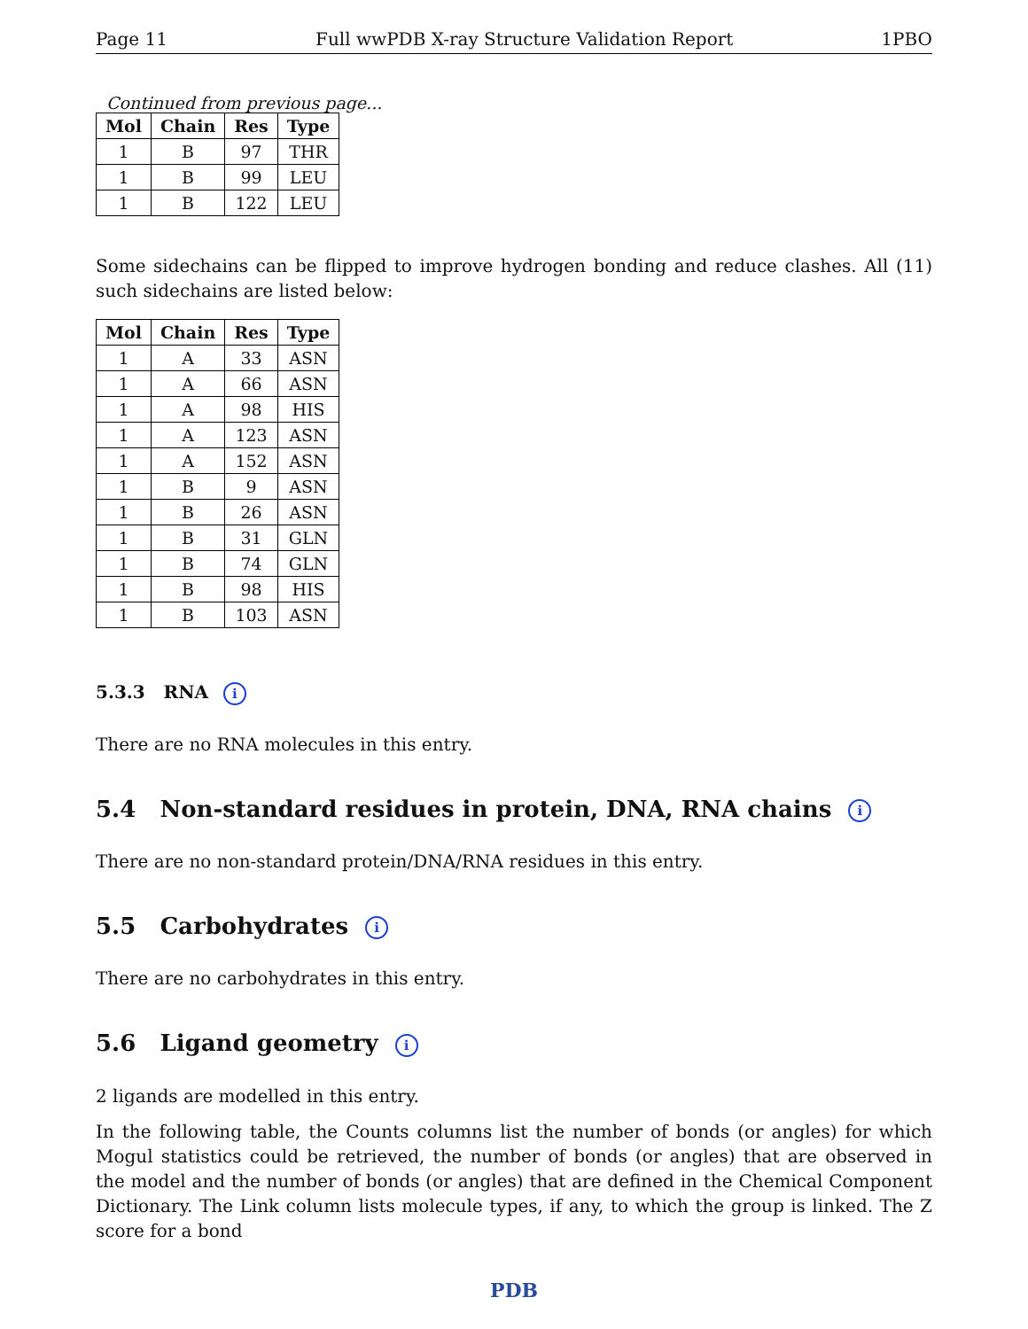Page 11 Full wwPDB X-ray Structure Validation Report 1PBO
Continued from previous page...
| Mol | Chain | Res | Type |
| --- | --- | --- | --- |
| 1 | B | 97 | THR |
| 1 | B | 99 | LEU |
| 1 | B | 122 | LEU |
Some sidechains can be flipped to improve hydrogen bonding and reduce clashes. All (11) such sidechains are listed below:
| Mol | Chain | Res | Type |
| --- | --- | --- | --- |
| 1 | A | 33 | ASN |
| 1 | A | 66 | ASN |
| 1 | A | 98 | HIS |
| 1 | A | 123 | ASN |
| 1 | A | 152 | ASN |
| 1 | B | 9 | ASN |
| 1 | B | 26 | ASN |
| 1 | B | 31 | GLN |
| 1 | B | 74 | GLN |
| 1 | B | 98 | HIS |
| 1 | B | 103 | ASN |
5.3.3 RNA i
There are no RNA molecules in this entry.
5.4 Non-standard residues in protein, DNA, RNA chains i
There are no non-standard protein/DNA/RNA residues in this entry.
5.5 Carbohydrates i
There are no carbohydrates in this entry.
5.6 Ligand geometry i
2 ligands are modelled in this entry.
In the following table, the Counts columns list the number of bonds (or angles) for which Mogul statistics could be retrieved, the number of bonds (or angles) that are observed in the model and the number of bonds (or angles) that are defined in the Chemical Component Dictionary. The Link column lists molecule types, if any, to which the group is linked. The Z score for a bond
PDB